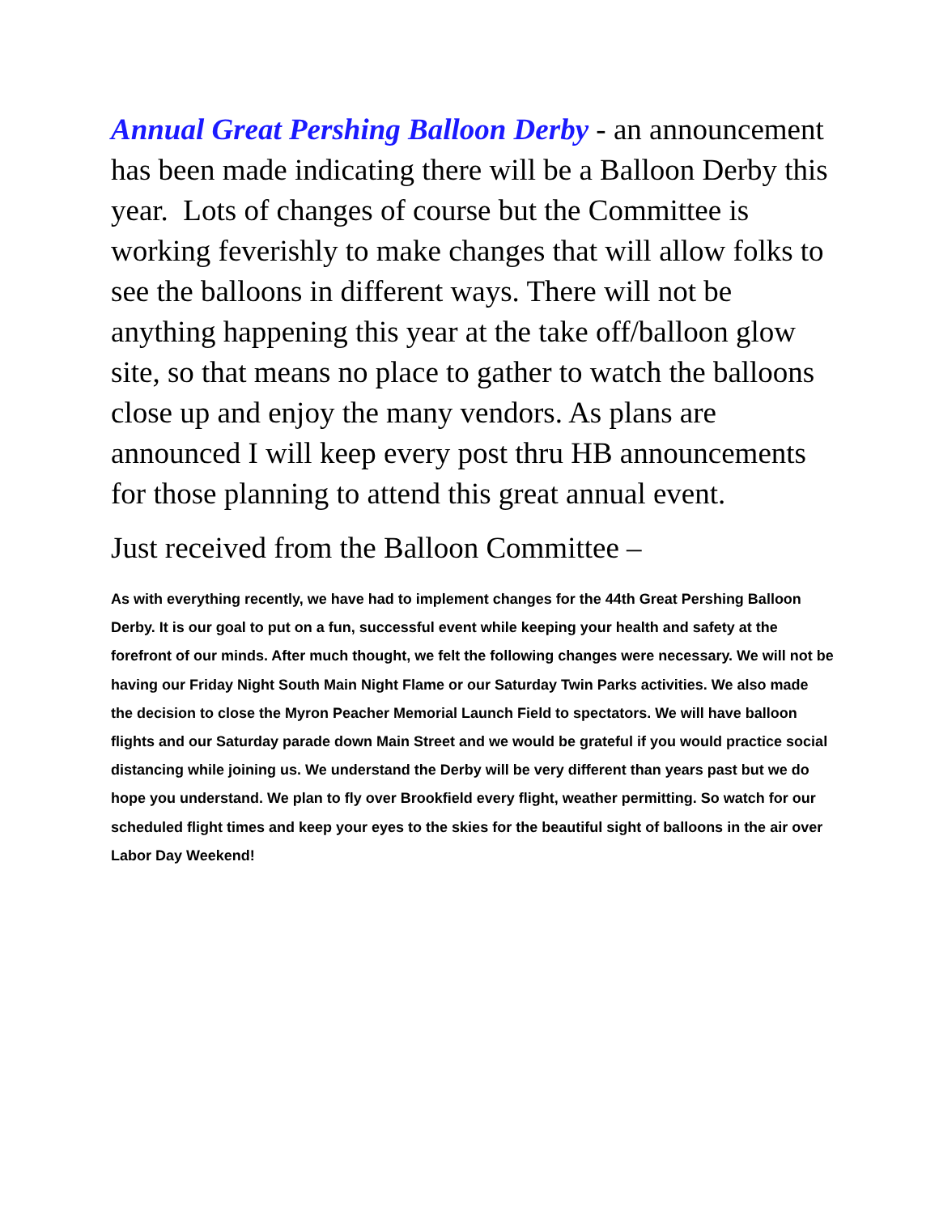Annual Great Pershing Balloon Derby - an announcement has been made indicating there will be a Balloon Derby this year. Lots of changes of course but the Committee is working feverishly to make changes that will allow folks to see the balloons in different ways. There will not be anything happening this year at the take off/balloon glow site, so that means no place to gather to watch the balloons close up and enjoy the many vendors. As plans are announced I will keep every post thru HB announcements for those planning to attend this great annual event.
Just received from the Balloon Committee –
As with everything recently, we have had to implement changes for the 44th Great Pershing Balloon Derby. It is our goal to put on a fun, successful event while keeping your health and safety at the forefront of our minds. After much thought, we felt the following changes were necessary. We will not be having our Friday Night South Main Night Flame or our Saturday Twin Parks activities. We also made the decision to close the Myron Peacher Memorial Launch Field to spectators. We will have balloon flights and our Saturday parade down Main Street and we would be grateful if you would practice social distancing while joining us. We understand the Derby will be very different than years past but we do hope you understand. We plan to fly over Brookfield every flight, weather permitting. So watch for our scheduled flight times and keep your eyes to the skies for the beautiful sight of balloons in the air over Labor Day Weekend!